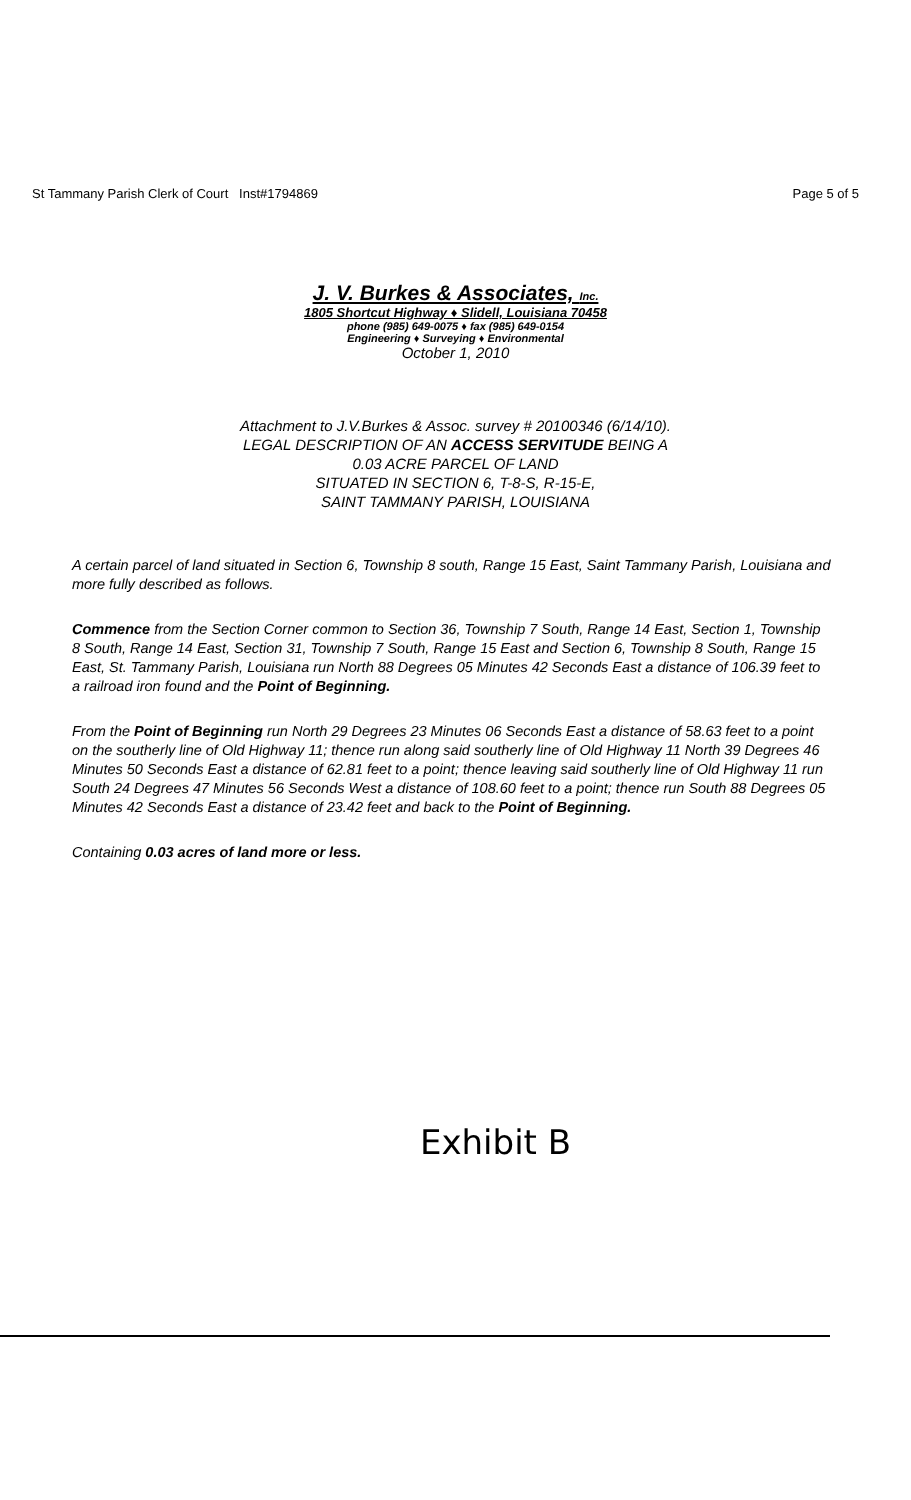St Tammany Parish Clerk of Court Inst#1794869 Page 5 of 5
J. V. Burkes & Associates, Inc.
1805 Shortcut Highway ♦ Slidell, Louisiana 70458
phone (985) 649-0075 ♦ fax (985) 649-0154
Engineering ♦ Surveying ♦ Environmental
October 1, 2010
Attachment to J.V.Burkes & Assoc. survey # 20100346 (6/14/10).
LEGAL DESCRIPTION OF AN ACCESS SERVITUDE BEING A
0.03 ACRE PARCEL OF LAND
SITUATED IN SECTION 6, T-8-S, R-15-E,
SAINT TAMMANY PARISH, LOUISIANA
A certain parcel of land situated in Section 6, Township 8 south, Range 15 East, Saint Tammany Parish, Louisiana and more fully described as follows.
Commence from the Section Corner common to Section 36, Township 7 South, Range 14 East, Section 1, Township 8 South, Range 14 East, Section 31, Township 7 South, Range 15 East and Section 6, Township 8 South, Range 15 East, St. Tammany Parish, Louisiana run North 88 Degrees 05 Minutes 42 Seconds East a distance of 106.39 feet to a railroad iron found and the Point of Beginning.
From the Point of Beginning run North 29 Degrees 23 Minutes 06 Seconds East a distance of 58.63 feet to a point on the southerly line of Old Highway 11; thence run along said southerly line of Old Highway 11 North 39 Degrees 46 Minutes 50 Seconds East a distance of 62.81 feet to a point; thence leaving said southerly line of Old Highway 11 run South 24 Degrees 47 Minutes 56 Seconds West a distance of 108.60 feet to a point; thence run South 88 Degrees 05 Minutes 42 Seconds East a distance of 23.42 feet and back to the Point of Beginning.
Containing 0.03 acres of land more or less.
Exhibit B